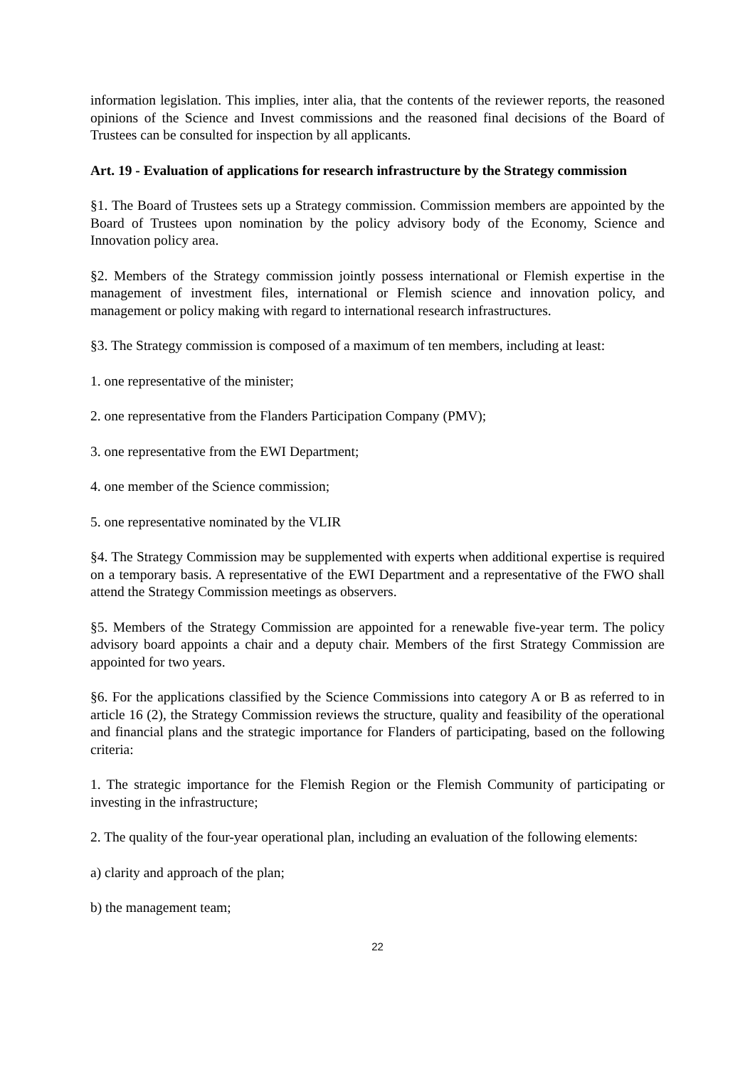information legislation. This implies, inter alia, that the contents of the reviewer reports, the reasoned opinions of the Science and Invest commissions and the reasoned final decisions of the Board of Trustees can be consulted for inspection by all applicants.
Art. 19 - Evaluation of applications for research infrastructure by the Strategy commission
§1. The Board of Trustees sets up a Strategy commission. Commission members are appointed by the Board of Trustees upon nomination by the policy advisory body of the Economy, Science and Innovation policy area.
§2. Members of the Strategy commission jointly possess international or Flemish expertise in the management of investment files, international or Flemish science and innovation policy, and management or policy making with regard to international research infrastructures.
§3. The Strategy commission is composed of a maximum of ten members, including at least:
1. one representative of the minister;
2. one representative from the Flanders Participation Company (PMV);
3. one representative from the EWI Department;
4. one member of the Science commission;
5. one representative nominated by the VLIR
§4. The Strategy Commission may be supplemented with experts when additional expertise is required on a temporary basis. A representative of the EWI Department and a representative of the FWO shall attend the Strategy Commission meetings as observers.
§5. Members of the Strategy Commission are appointed for a renewable five-year term. The policy advisory board appoints a chair and a deputy chair. Members of the first Strategy Commission are appointed for two years.
§6. For the applications classified by the Science Commissions into category A or B as referred to in article 16 (2), the Strategy Commission reviews the structure, quality and feasibility of the operational and financial plans and the strategic importance for Flanders of participating, based on the following criteria:
1. The strategic importance for the Flemish Region or the Flemish Community of participating or investing in the infrastructure;
2. The quality of the four-year operational plan, including an evaluation of the following elements:
a) clarity and approach of the plan;
b) the management team;
22